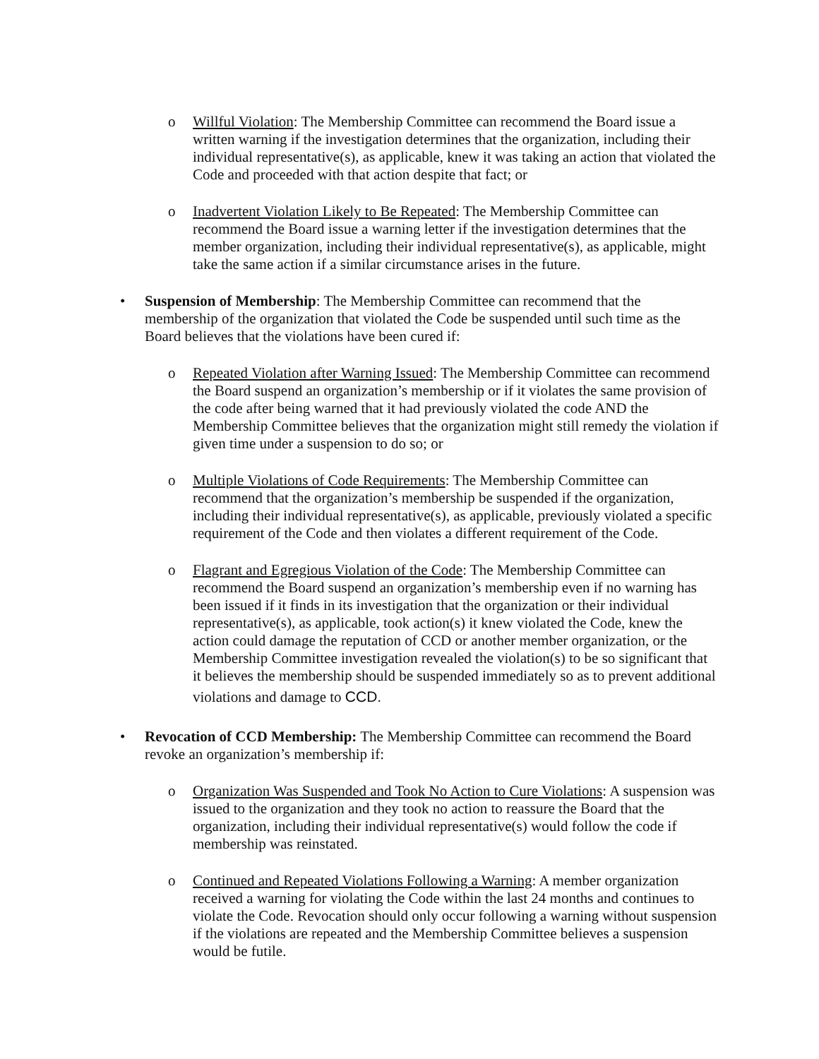o Willful Violation: The Membership Committee can recommend the Board issue a written warning if the investigation determines that the organization, including their individual representative(s), as applicable, knew it was taking an action that violated the Code and proceeded with that action despite that fact; or
o Inadvertent Violation Likely to Be Repeated: The Membership Committee can recommend the Board issue a warning letter if the investigation determines that the member organization, including their individual representative(s), as applicable, might take the same action if a similar circumstance arises in the future.
• Suspension of Membership: The Membership Committee can recommend that the membership of the organization that violated the Code be suspended until such time as the Board believes that the violations have been cured if:
o Repeated Violation after Warning Issued: The Membership Committee can recommend the Board suspend an organization’s membership or if it violates the same provision of the code after being warned that it had previously violated the code AND the Membership Committee believes that the organization might still remedy the violation if given time under a suspension to do so; or
o Multiple Violations of Code Requirements: The Membership Committee can recommend that the organization’s membership be suspended if the organization, including their individual representative(s), as applicable, previously violated a specific requirement of the Code and then violates a different requirement of the Code.
o Flagrant and Egregious Violation of the Code: The Membership Committee can recommend the Board suspend an organization’s membership even if no warning has been issued if it finds in its investigation that the organization or their individual representative(s), as applicable, took action(s) it knew violated the Code, knew the action could damage the reputation of CCD or another member organization, or the Membership Committee investigation revealed the violation(s) to be so significant that it believes the membership should be suspended immediately so as to prevent additional violations and damage to CCD.
• Revocation of CCD Membership: The Membership Committee can recommend the Board revoke an organization’s membership if:
o Organization Was Suspended and Took No Action to Cure Violations: A suspension was issued to the organization and they took no action to reassure the Board that the organization, including their individual representative(s) would follow the code if membership was reinstated.
o Continued and Repeated Violations Following a Warning: A member organization received a warning for violating the Code within the last 24 months and continues to violate the Code. Revocation should only occur following a warning without suspension if the violations are repeated and the Membership Committee believes a suspension would be futile.